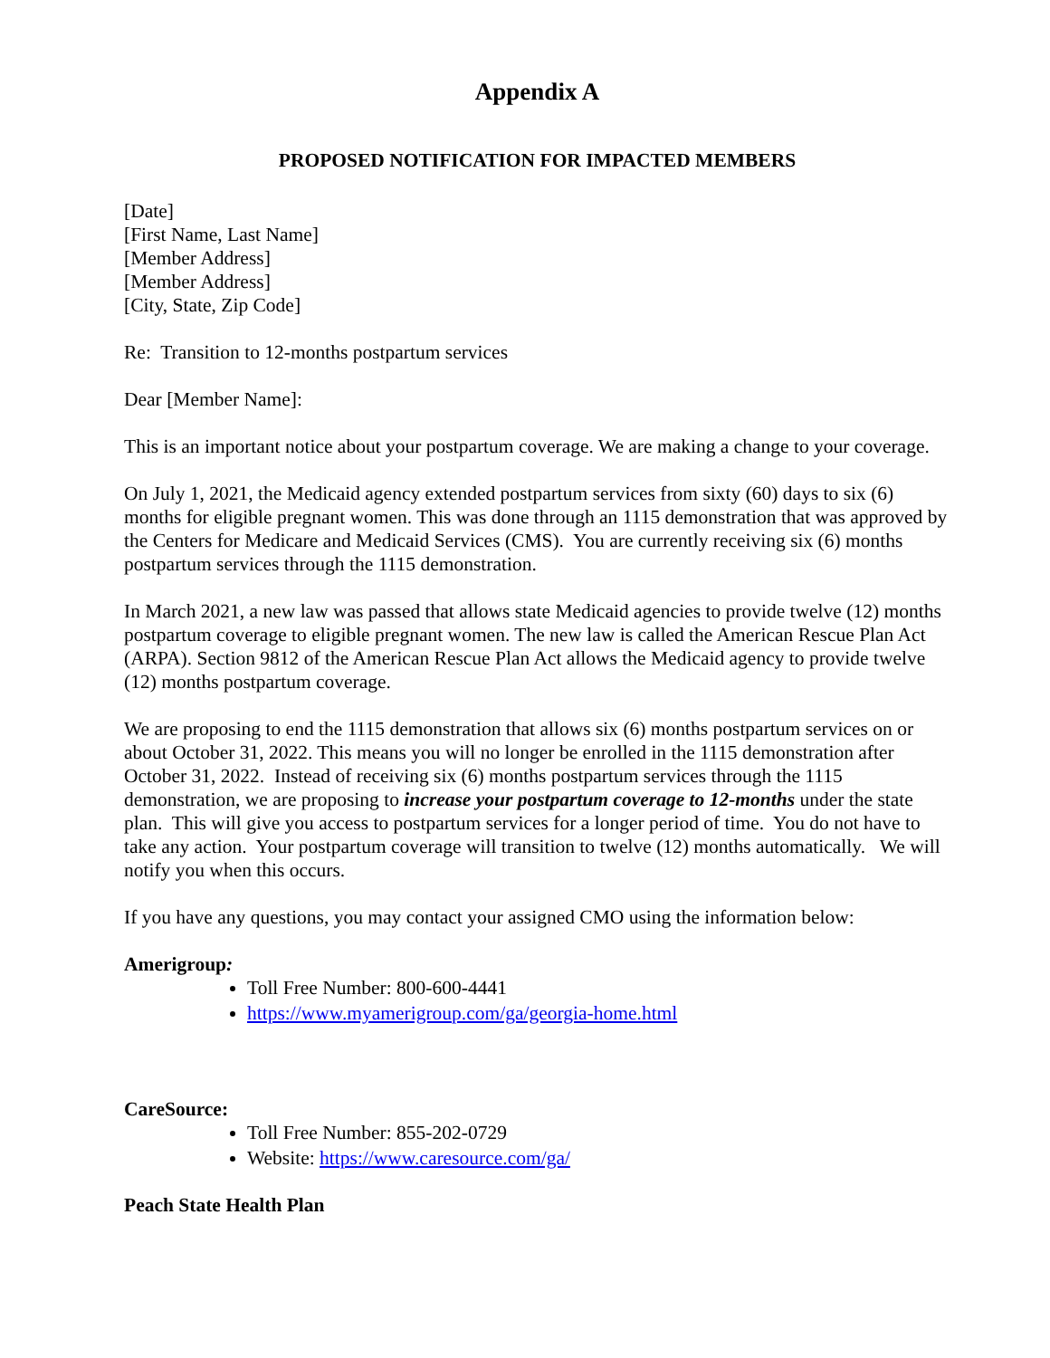Appendix A
PROPOSED NOTIFICATION FOR IMPACTED MEMBERS
[Date]
[First Name, Last Name]
[Member Address]
[Member Address]
[City, State, Zip Code]
Re: Transition to 12-months postpartum services
Dear [Member Name]:
This is an important notice about your postpartum coverage. We are making a change to your coverage.
On July 1, 2021, the Medicaid agency extended postpartum services from sixty (60) days to six (6) months for eligible pregnant women. This was done through an 1115 demonstration that was approved by the Centers for Medicare and Medicaid Services (CMS). You are currently receiving six (6) months postpartum services through the 1115 demonstration.
In March 2021, a new law was passed that allows state Medicaid agencies to provide twelve (12) months postpartum coverage to eligible pregnant women. The new law is called the American Rescue Plan Act (ARPA). Section 9812 of the American Rescue Plan Act allows the Medicaid agency to provide twelve (12) months postpartum coverage.
We are proposing to end the 1115 demonstration that allows six (6) months postpartum services on or about October 31, 2022. This means you will no longer be enrolled in the 1115 demonstration after October 31, 2022. Instead of receiving six (6) months postpartum services through the 1115 demonstration, we are proposing to increase your postpartum coverage to 12-months under the state plan. This will give you access to postpartum services for a longer period of time. You do not have to take any action. Your postpartum coverage will transition to twelve (12) months automatically. We will notify you when this occurs.
If you have any questions, you may contact your assigned CMO using the information below:
Amerigroup:
Toll Free Number: 800-600-4441
https://www.myamerigroup.com/ga/georgia-home.html
CareSource:
Toll Free Number: 855-202-0729
Website: https://www.caresource.com/ga/
Peach State Health Plan